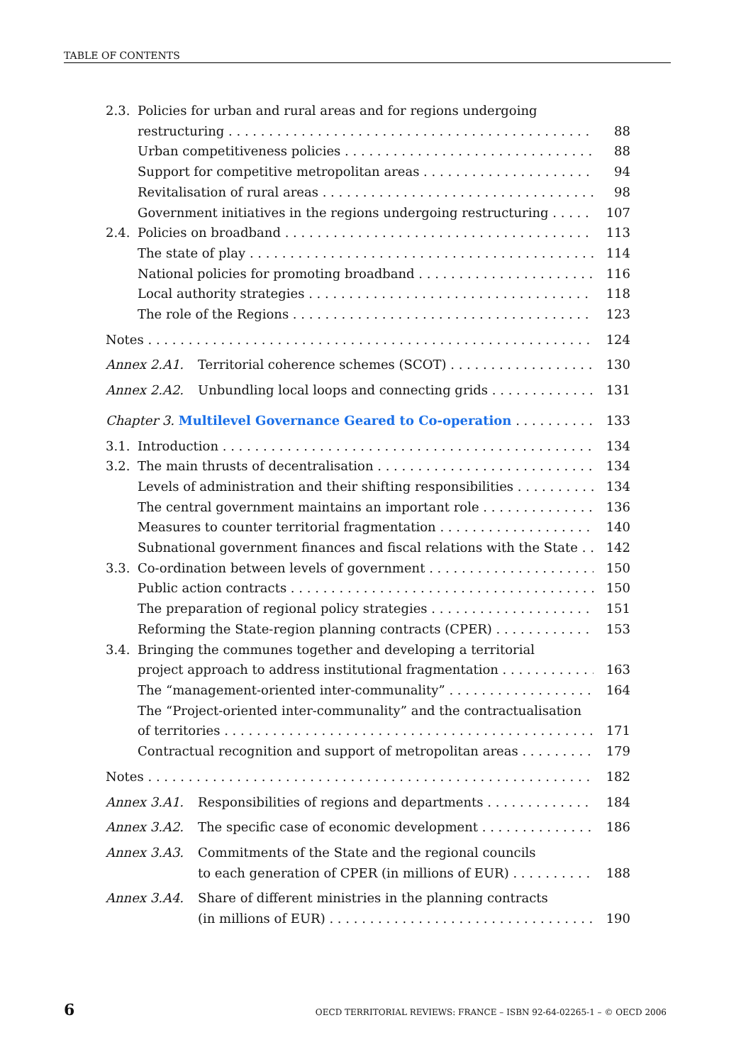TABLE OF CONTENTS
2.3. Policies for urban and rural areas and for regions undergoing
restructuring 88
Urban competitiveness policies 88
Support for competitive metropolitan areas 94
Revitalisation of rural areas 98
Government initiatives in the regions undergoing restructuring 107
2.4. Policies on broadband 113
The state of play 114
National policies for promoting broadband 116
Local authority strategies 118
The role of the Regions 123
Notes 124
Annex 2.A1. Territorial coherence schemes (SCOT) 130
Annex 2.A2. Unbundling local loops and connecting grids 131
Chapter 3. Multilevel Governance Geared to Co-operation 133
3.1. Introduction 134
3.2. The main thrusts of decentralisation 134
Levels of administration and their shifting responsibilities 134
The central government maintains an important role 136
Measures to counter territorial fragmentation 140
Subnational government finances and fiscal relations with the State 142
3.3. Co-ordination between levels of government 150
Public action contracts 150
The preparation of regional policy strategies 151
Reforming the State-region planning contracts (CPER) 153
3.4. Bringing the communes together and developing a territorial
project approach to address institutional fragmentation 163
The “management-oriented inter-communality” 164
The “Project-oriented inter-communality” and the contractualisation
of territories 171
Contractual recognition and support of metropolitan areas 179
Notes 182
Annex 3.A1. Responsibilities of regions and departments 184
Annex 3.A2. The specific case of economic development 186
Annex 3.A3. Commitments of the State and the regional councils
to each generation of CPER (in millions of EUR) 188
Annex 3.A4. Share of different ministries in the planning contracts
(in millions of EUR) 190
6 OECD TERRITORIAL REVIEWS: FRANCE – ISBN 92-64-02265-1 – © OECD 2006